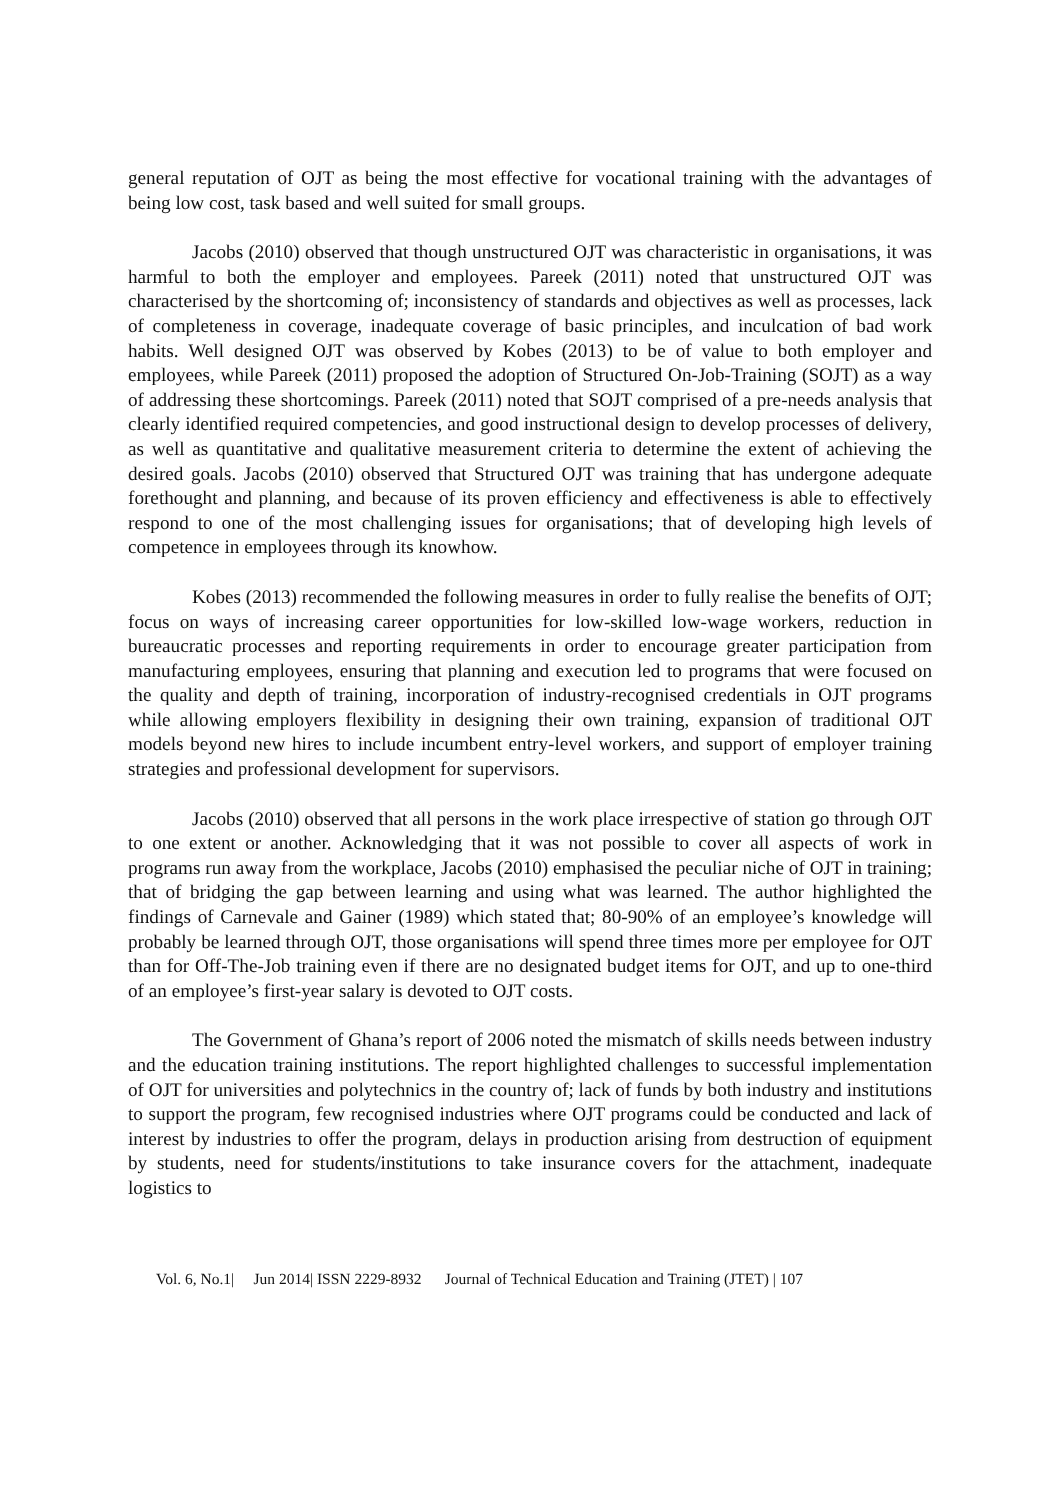general reputation of OJT as being the most effective for vocational training with the advantages of being low cost, task based and well suited for small groups.
Jacobs (2010) observed that though unstructured OJT was characteristic in organisations, it was harmful to both the employer and employees. Pareek (2011) noted that unstructured OJT was characterised by the shortcoming of; inconsistency of standards and objectives as well as processes, lack of completeness in coverage, inadequate coverage of basic principles, and inculcation of bad work habits. Well designed OJT was observed by Kobes (2013) to be of value to both employer and employees, while Pareek (2011) proposed the adoption of Structured On-Job-Training (SOJT) as a way of addressing these shortcomings. Pareek (2011) noted that SOJT comprised of a pre-needs analysis that clearly identified required competencies, and good instructional design to develop processes of delivery, as well as quantitative and qualitative measurement criteria to determine the extent of achieving the desired goals. Jacobs (2010) observed that Structured OJT was training that has undergone adequate forethought and planning, and because of its proven efficiency and effectiveness is able to effectively respond to one of the most challenging issues for organisations; that of developing high levels of competence in employees through its knowhow.
Kobes (2013) recommended the following measures in order to fully realise the benefits of OJT; focus on ways of increasing career opportunities for low-skilled low-wage workers, reduction in bureaucratic processes and reporting requirements in order to encourage greater participation from manufacturing employees, ensuring that planning and execution led to programs that were focused on the quality and depth of training, incorporation of industry-recognised credentials in OJT programs while allowing employers flexibility in designing their own training, expansion of traditional OJT models beyond new hires to include incumbent entry-level workers, and support of employer training strategies and professional development for supervisors.
Jacobs (2010) observed that all persons in the work place irrespective of station go through OJT to one extent or another. Acknowledging that it was not possible to cover all aspects of work in programs run away from the workplace, Jacobs (2010) emphasised the peculiar niche of OJT in training; that of bridging the gap between learning and using what was learned. The author highlighted the findings of Carnevale and Gainer (1989) which stated that; 80-90% of an employee’s knowledge will probably be learned through OJT, those organisations will spend three times more per employee for OJT than for Off-The-Job training even if there are no designated budget items for OJT, and up to one-third of an employee’s first-year salary is devoted to OJT costs.
The Government of Ghana’s report of 2006 noted the mismatch of skills needs between industry and the education training institutions. The report highlighted challenges to successful implementation of OJT for universities and polytechnics in the country of; lack of funds by both industry and institutions to support the program, few recognised industries where OJT programs could be conducted and lack of interest by industries to offer the program, delays in production arising from destruction of equipment by students, need for students/institutions to take insurance covers for the attachment, inadequate logistics to
Vol. 6, No.1| Jun 2014| ISSN 2229-8932 Journal of Technical Education and Training (JTET) | 107